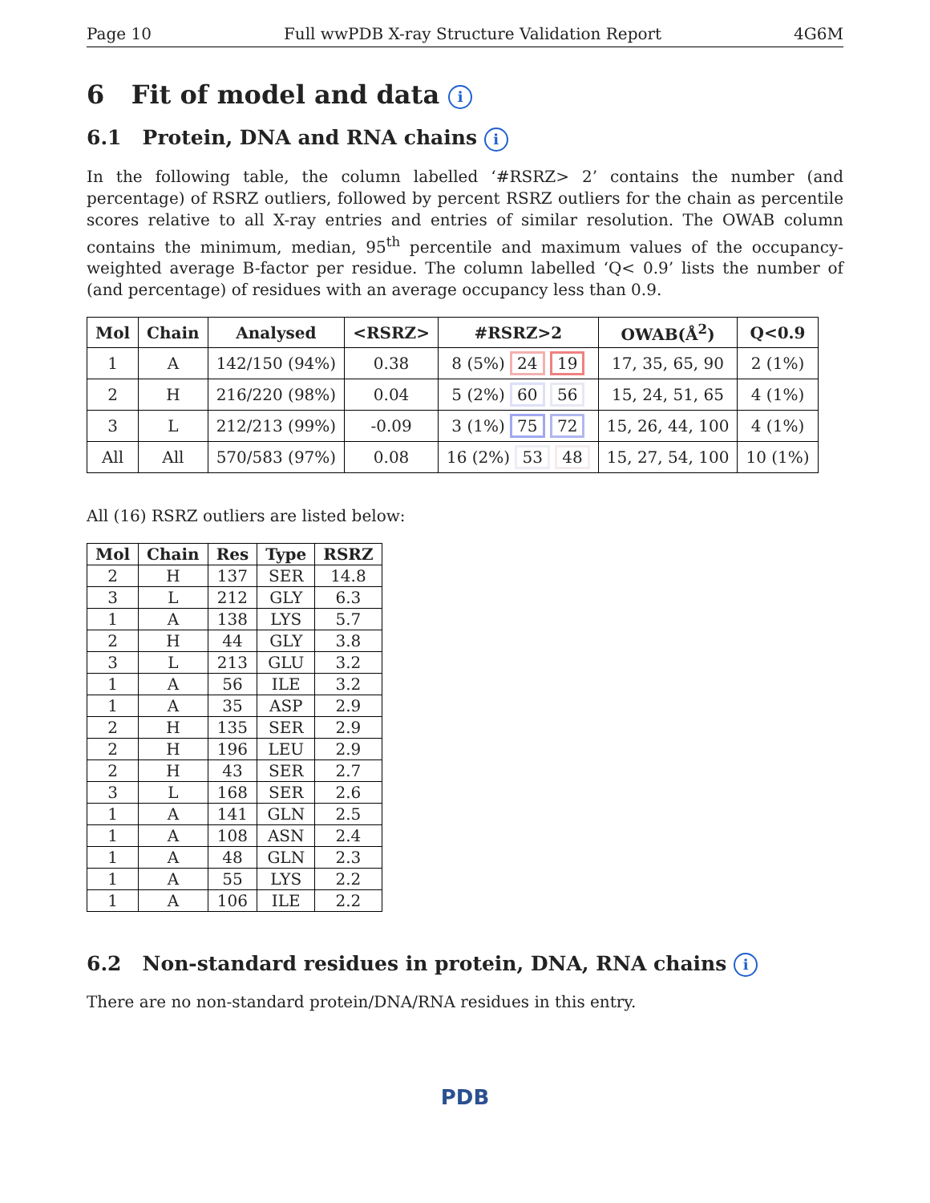Page 10 Full wwPDB X-ray Structure Validation Report 4G6M
6 Fit of model and data i
6.1 Protein, DNA and RNA chains i
In the following table, the column labelled ‘#RSRZ> 2’ contains the number (and percentage) of RSRZ outliers, followed by percent RSRZ outliers for the chain as percentile scores relative to all X-ray entries and entries of similar resolution. The OWAB column contains the minimum, median, 95<sup>th</sup> percentile and maximum values of the occupancy-weighted average B-factor per residue. The column labelled ‘Q< 0.9’ lists the number of (and percentage) of residues with an average occupancy less than 0.9.
| Mol | Chain | Analysed | <RSRZ> | #RSRZ>2 | OWAB(Å<sup>2</sup>) | Q<0.9 |
| --- | --- | --- | --- | --- | --- | --- |
| 1 | A | 142/150 (94%) | 0.38 | 8 (5%) 24 19 | 17, 35, 65, 90 | 2 (1%) |
| 2 | H | 216/220 (98%) | 0.04 | 5 (2%) 60 56 | 15, 24, 51, 65 | 4 (1%) |
| 3 | L | 212/213 (99%) | -0.09 | 3 (1%) 75 72 | 15, 26, 44, 100 | 4 (1%) |
| All | All | 570/583 (97%) | 0.08 | 16 (2%) 53 48 | 15, 27, 54, 100 | 10 (1%) |
All (16) RSRZ outliers are listed below:
| Mol | Chain | Res | Type | RSRZ |
| --- | --- | --- | --- | --- |
| 2 | H | 137 | SER | 14.8 |
| 3 | L | 212 | GLY | 6.3 |
| 1 | A | 138 | LYS | 5.7 |
| 2 | H | 44 | GLY | 3.8 |
| 3 | L | 213 | GLU | 3.2 |
| 1 | A | 56 | ILE | 3.2 |
| 1 | A | 35 | ASP | 2.9 |
| 2 | H | 135 | SER | 2.9 |
| 2 | H | 196 | LEU | 2.9 |
| 2 | H | 43 | SER | 2.7 |
| 3 | L | 168 | SER | 2.6 |
| 1 | A | 141 | GLN | 2.5 |
| 1 | A | 108 | ASN | 2.4 |
| 1 | A | 48 | GLN | 2.3 |
| 1 | A | 55 | LYS | 2.2 |
| 1 | A | 106 | ILE | 2.2 |
6.2 Non-standard residues in protein, DNA, RNA chains i
There are no non-standard protein/DNA/RNA residues in this entry.
PDB